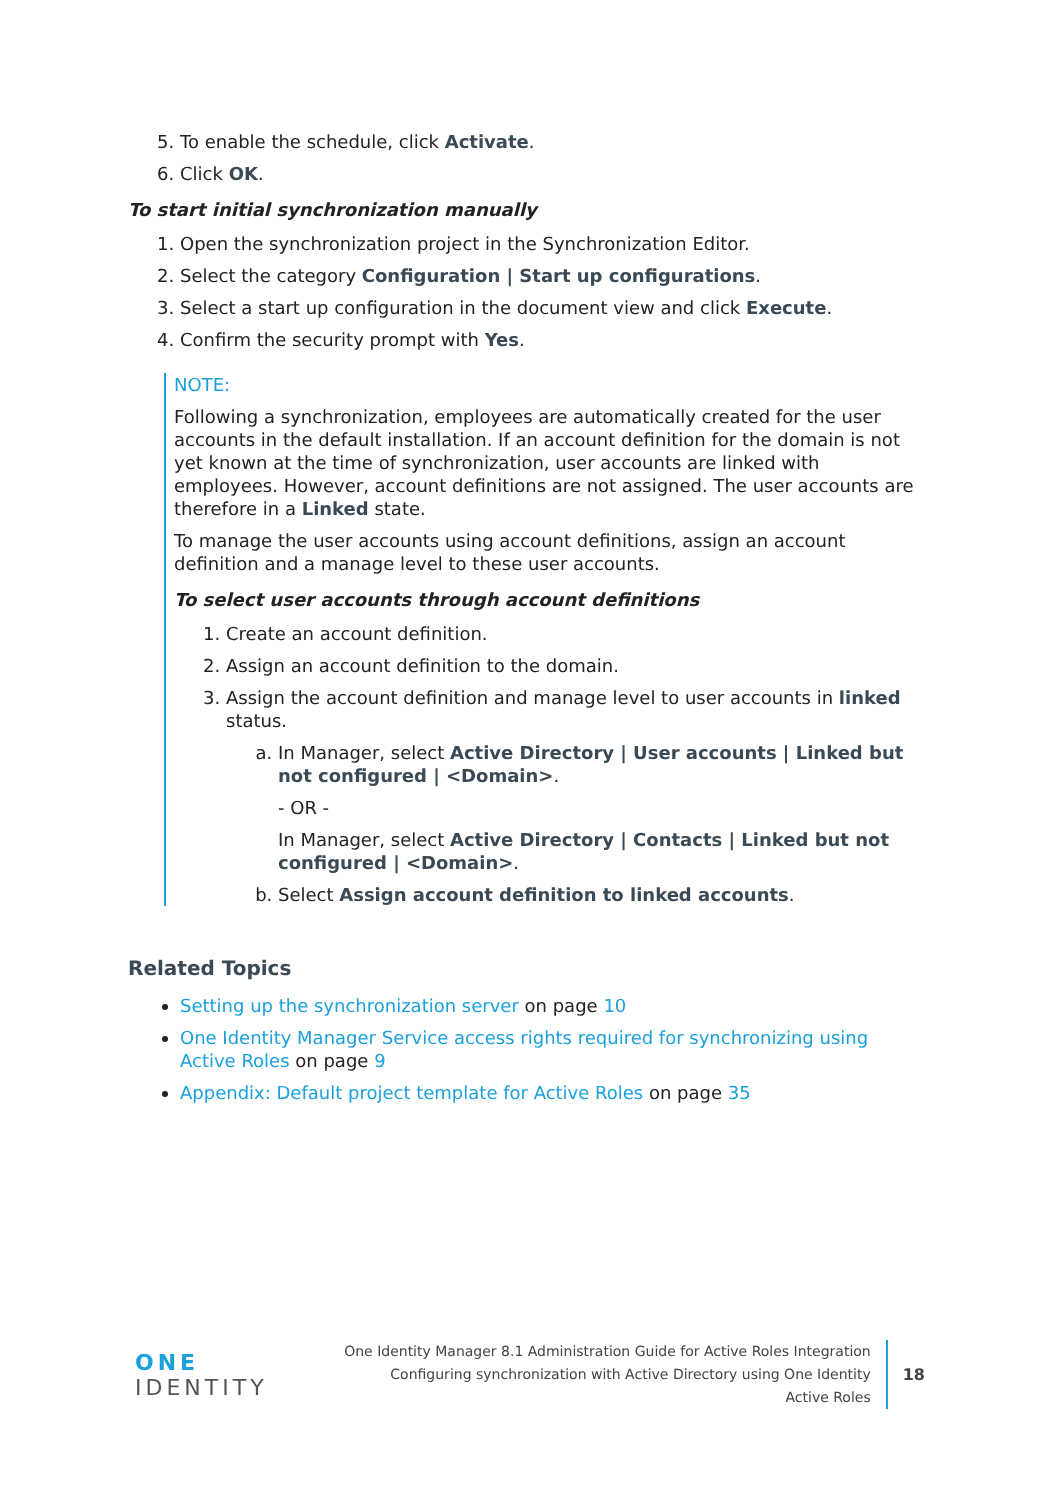5. To enable the schedule, click Activate.
6. Click OK.
To start initial synchronization manually
1. Open the synchronization project in the Synchronization Editor.
2. Select the category Configuration | Start up configurations.
3. Select a start up configuration in the document view and click Execute.
4. Confirm the security prompt with Yes.
NOTE:
Following a synchronization, employees are automatically created for the user accounts in the default installation. If an account definition for the domain is not yet known at the time of synchronization, user accounts are linked with employees. However, account definitions are not assigned. The user accounts are therefore in a Linked state.
To manage the user accounts using account definitions, assign an account definition and a manage level to these user accounts.
To select user accounts through account definitions
1. Create an account definition.
2. Assign an account definition to the domain.
3. Assign the account definition and manage level to user accounts in linked status.
a. In Manager, select Active Directory | User accounts | Linked but not configured | <Domain>.
- OR -
In Manager, select Active Directory | Contacts | Linked but not configured | <Domain>.
b. Select Assign account definition to linked accounts.
Related Topics
Setting up the synchronization server on page 10
One Identity Manager Service access rights required for synchronizing using Active Roles on page 9
Appendix: Default project template for Active Roles on page 35
ONE IDENTITY
One Identity Manager 8.1 Administration Guide for Active Roles Integration
Configuring synchronization with Active Directory using One Identity
Active Roles
18